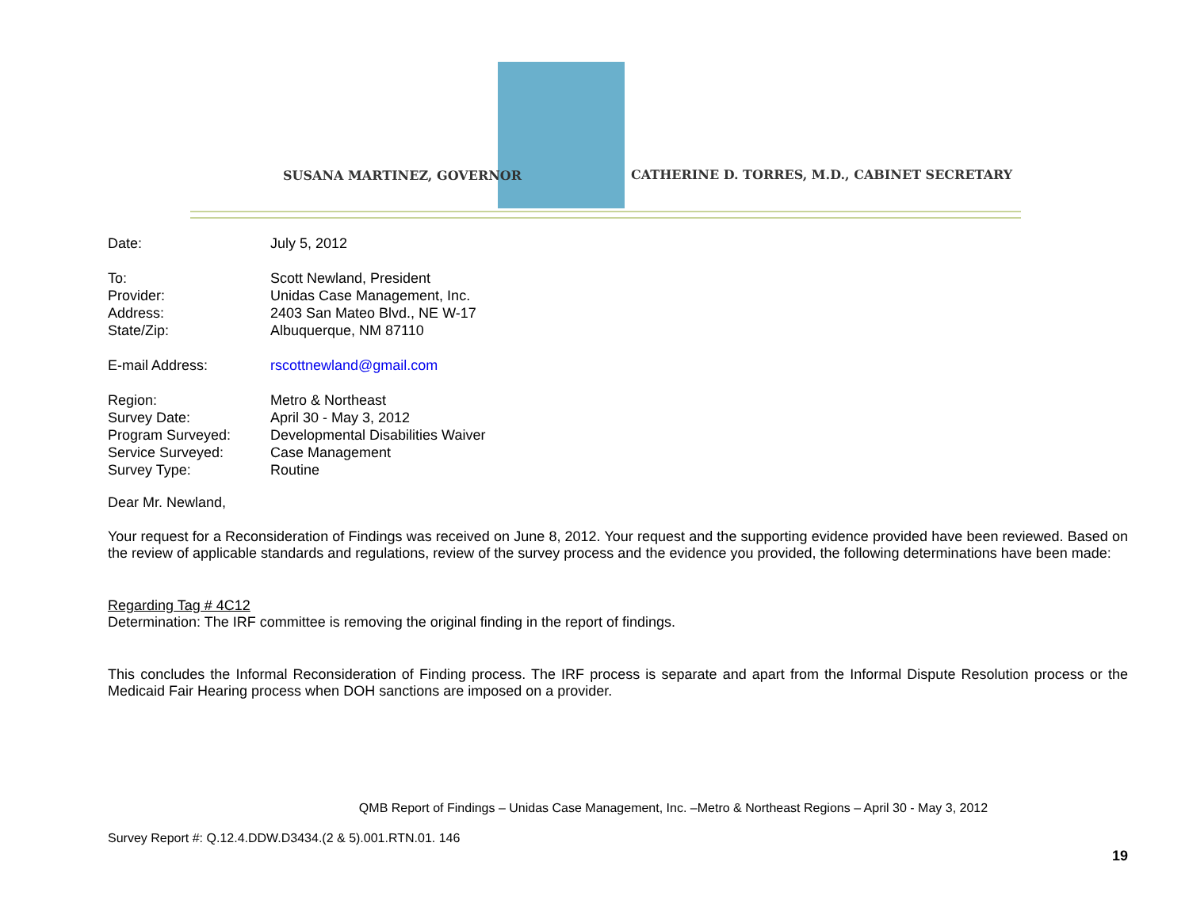SUSANA MARTINEZ, GOVERNOR
CATHERINE D. TORRES, M.D., CABINET SECRETARY
| Date: | July 5, 2012 |
| To: | Scott Newland, President |
| Provider: | Unidas Case Management, Inc. |
| Address: | 2403 San Mateo Blvd., NE W-17 |
| State/Zip: | Albuquerque, NM 87110 |
| E-mail Address: | rscottnewland@gmail.com |
| Region: | Metro & Northeast |
| Survey Date: | April 30 - May 3, 2012 |
| Program Surveyed: | Developmental Disabilities Waiver |
| Service Surveyed: | Case Management |
| Survey Type: | Routine |
Dear Mr. Newland,
Your request for a Reconsideration of Findings was received on June 8, 2012. Your request and the supporting evidence provided have been reviewed. Based on the review of applicable standards and regulations, review of the survey process and the evidence you provided, the following determinations have been made:
Regarding Tag # 4C12
Determination: The IRF committee is removing the original finding in the report of findings.
This concludes the Informal Reconsideration of Finding process. The IRF process is separate and apart from the Informal Dispute Resolution process or the Medicaid Fair Hearing process when DOH sanctions are imposed on a provider.
QMB Report of Findings – Unidas Case Management, Inc. –Metro & Northeast Regions – April 30 - May 3, 2012
Survey Report #: Q.12.4.DDW.D3434.(2 & 5).001.RTN.01. 146
19